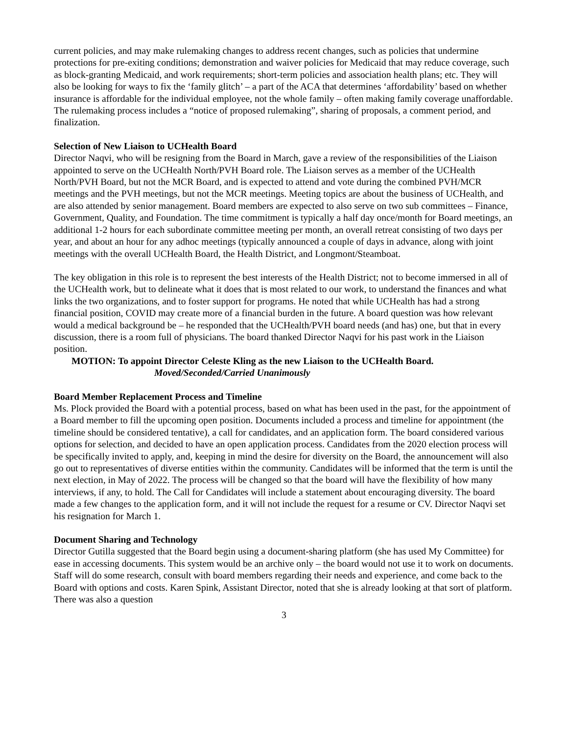current policies, and may make rulemaking changes to address recent changes, such as policies that undermine protections for pre-exiting conditions; demonstration and waiver policies for Medicaid that may reduce coverage, such as block-granting Medicaid, and work requirements; short-term policies and association health plans; etc. They will also be looking for ways to fix the ‘family glitch’ – a part of the ACA that determines ‘affordability’ based on whether insurance is affordable for the individual employee, not the whole family – often making family coverage unaffordable. The rulemaking process includes a “notice of proposed rulemaking”, sharing of proposals, a comment period, and finalization.
Selection of New Liaison to UCHealth Board
Director Naqvi, who will be resigning from the Board in March, gave a review of the responsibilities of the Liaison appointed to serve on the UCHealth North/PVH Board role. The Liaison serves as a member of the UCHealth North/PVH Board, but not the MCR Board, and is expected to attend and vote during the combined PVH/MCR meetings and the PVH meetings, but not the MCR meetings. Meeting topics are about the business of UCHealth, and are also attended by senior management. Board members are expected to also serve on two sub committees – Finance, Government, Quality, and Foundation. The time commitment is typically a half day once/month for Board meetings, an additional 1-2 hours for each subordinate committee meeting per month, an overall retreat consisting of two days per year, and about an hour for any adhoc meetings (typically announced a couple of days in advance, along with joint meetings with the overall UCHealth Board, the Health District, and Longmont/Steamboat.
The key obligation in this role is to represent the best interests of the Health District; not to become immersed in all of the UCHealth work, but to delineate what it does that is most related to our work, to understand the finances and what links the two organizations, and to foster support for programs. He noted that while UCHealth has had a strong financial position, COVID may create more of a financial burden in the future. A board question was how relevant would a medical background be – he responded that the UCHealth/PVH board needs (and has) one, but that in every discussion, there is a room full of physicians. The board thanked Director Naqvi for his past work in the Liaison position.
MOTION: To appoint Director Celeste Kling as the new Liaison to the UCHealth Board.
Moved/Seconded/Carried Unanimously
Board Member Replacement Process and Timeline
Ms. Plock provided the Board with a potential process, based on what has been used in the past, for the appointment of a Board member to fill the upcoming open position. Documents included a process and timeline for appointment (the timeline should be considered tentative), a call for candidates, and an application form. The board considered various options for selection, and decided to have an open application process. Candidates from the 2020 election process will be specifically invited to apply, and, keeping in mind the desire for diversity on the Board, the announcement will also go out to representatives of diverse entities within the community. Candidates will be informed that the term is until the next election, in May of 2022. The process will be changed so that the board will have the flexibility of how many interviews, if any, to hold. The Call for Candidates will include a statement about encouraging diversity. The board made a few changes to the application form, and it will not include the request for a resume or CV. Director Naqvi set his resignation for March 1.
Document Sharing and Technology
Director Gutilla suggested that the Board begin using a document-sharing platform (she has used My Committee) for ease in accessing documents. This system would be an archive only – the board would not use it to work on documents. Staff will do some research, consult with board members regarding their needs and experience, and come back to the Board with options and costs. Karen Spink, Assistant Director, noted that she is already looking at that sort of platform. There was also a question
3